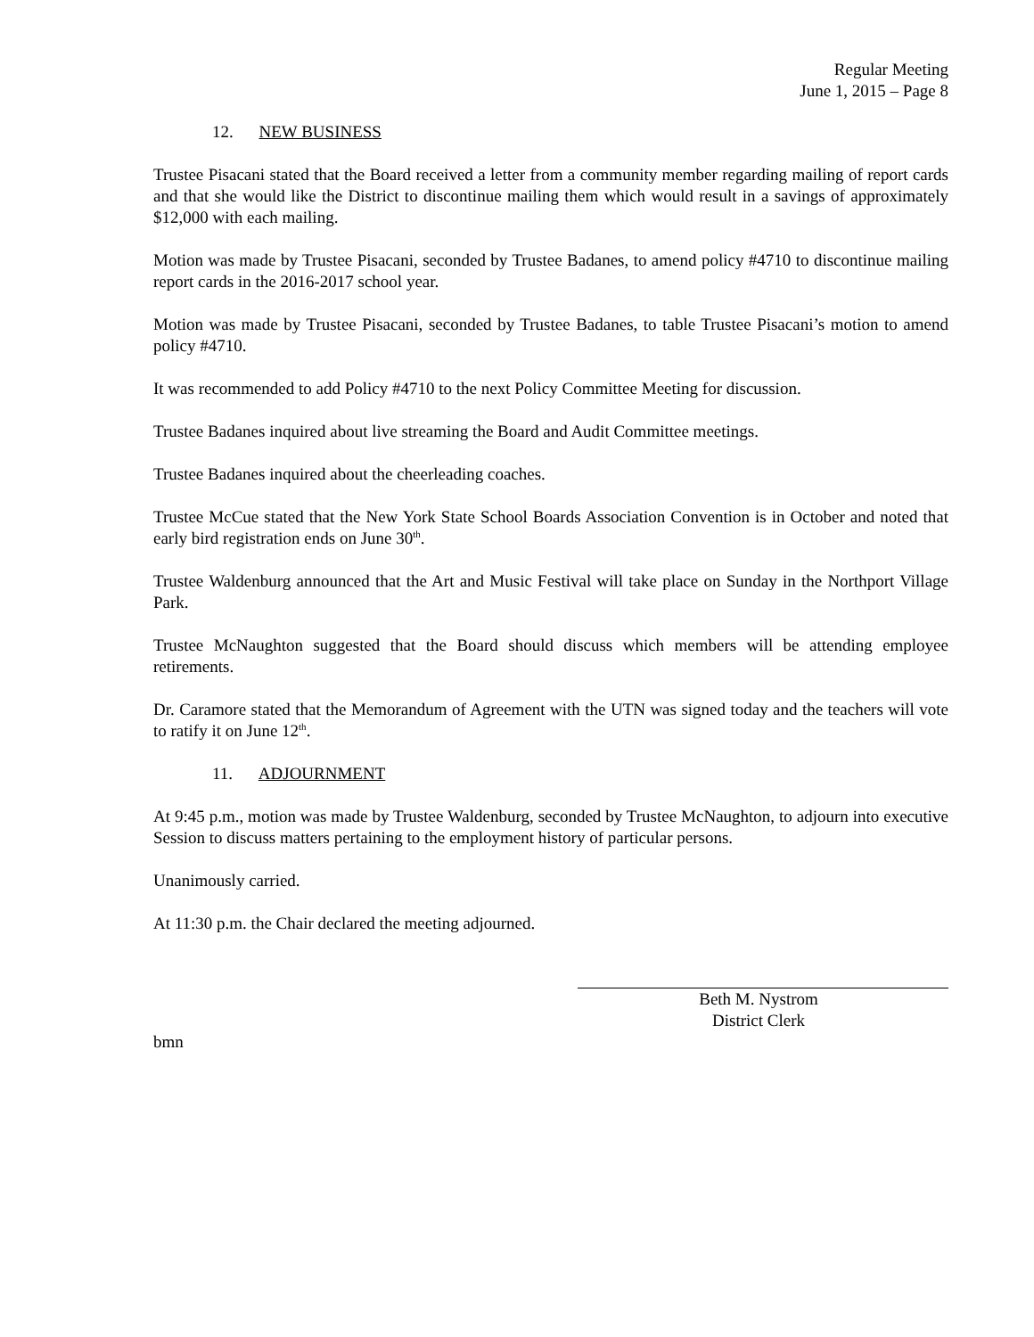Regular Meeting
June 1, 2015 – Page 8
12. NEW BUSINESS
Trustee Pisacani stated that the Board received a letter from a community member regarding mailing of report cards and that she would like the District to discontinue mailing them which would result in a savings of approximately $12,000 with each mailing.
Motion was made by Trustee Pisacani, seconded by Trustee Badanes, to amend policy #4710 to discontinue mailing report cards in the 2016-2017 school year.
Motion was made by Trustee Pisacani, seconded by Trustee Badanes, to table Trustee Pisacani’s motion to amend policy #4710.
It was recommended to add Policy #4710 to the next Policy Committee Meeting for discussion.
Trustee Badanes inquired about live streaming the Board and Audit Committee meetings.
Trustee Badanes inquired about the cheerleading coaches.
Trustee McCue stated that the New York State School Boards Association Convention is in October and noted that early bird registration ends on June 30<sup>th</sup>.
Trustee Waldenburg announced that the Art and Music Festival will take place on Sunday in the Northport Village Park.
Trustee McNaughton suggested that the Board should discuss which members will be attending employee retirements.
Dr. Caramore stated that the Memorandum of Agreement with the UTN was signed today and the teachers will vote to ratify it on June 12<sup>th</sup>.
11. ADJOURNMENT
At 9:45 p.m., motion was made by Trustee Waldenburg, seconded by Trustee McNaughton, to adjourn into executive Session to discuss matters pertaining to the employment history of particular persons.
Unanimously carried.
At 11:30 p.m. the Chair declared the meeting adjourned.
Beth M. Nystrom
District Clerk
bmn